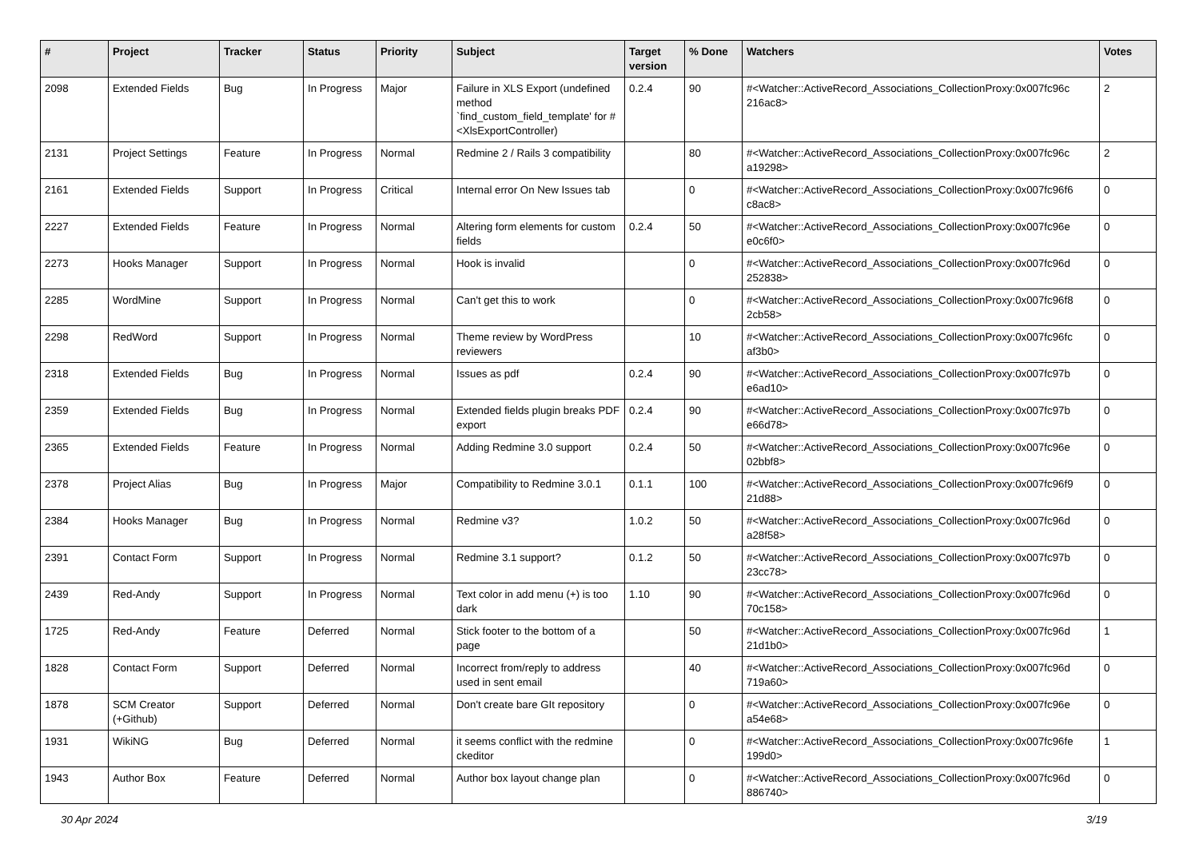| # | Project | Tracker | Status | Priority | Subject | Target version | % Done | Watchers | Votes |
| --- | --- | --- | --- | --- | --- | --- | --- | --- | --- |
| 2098 | Extended Fields | Bug | In Progress | Major | Failure in XLS Export (undefined method `find_custom_field_template' for #<XlsExportController) | 0.2.4 | 90 | #<Watcher::ActiveRecord_Associations_CollectionProxy:0x007fc96c 216ac8> | 2 |
| 2131 | Project Settings | Feature | In Progress | Normal | Redmine 2 / Rails 3 compatibility | | 80 | #<Watcher::ActiveRecord_Associations_CollectionProxy:0x007fc96c a19298> | 2 |
| 2161 | Extended Fields | Support | In Progress | Critical | Internal error On New Issues tab | | 0 | #<Watcher::ActiveRecord_Associations_CollectionProxy:0x007fc96f6 c8ac8> | 0 |
| 2227 | Extended Fields | Feature | In Progress | Normal | Altering form elements for custom fields | 0.2.4 | 50 | #<Watcher::ActiveRecord_Associations_CollectionProxy:0x007fc96e e0c6f0> | 0 |
| 2273 | Hooks Manager | Support | In Progress | Normal | Hook is invalid | | 0 | #<Watcher::ActiveRecord_Associations_CollectionProxy:0x007fc96d 252838> | 0 |
| 2285 | WordMine | Support | In Progress | Normal | Can't get this to work | | 0 | #<Watcher::ActiveRecord_Associations_CollectionProxy:0x007fc96f8 2cb58> | 0 |
| 2298 | RedWord | Support | In Progress | Normal | Theme review by WordPress reviewers | | 10 | #<Watcher::ActiveRecord_Associations_CollectionProxy:0x007fc96fc af3b0> | 0 |
| 2318 | Extended Fields | Bug | In Progress | Normal | Issues as pdf | 0.2.4 | 90 | #<Watcher::ActiveRecord_Associations_CollectionProxy:0x007fc97b e6ad10> | 0 |
| 2359 | Extended Fields | Bug | In Progress | Normal | Extended fields plugin breaks PDF export | 0.2.4 | 90 | #<Watcher::ActiveRecord_Associations_CollectionProxy:0x007fc97b e66d78> | 0 |
| 2365 | Extended Fields | Feature | In Progress | Normal | Adding Redmine 3.0 support | 0.2.4 | 50 | #<Watcher::ActiveRecord_Associations_CollectionProxy:0x007fc96e 02bbf8> | 0 |
| 2378 | Project Alias | Bug | In Progress | Major | Compatibility to Redmine 3.0.1 | 0.1.1 | 100 | #<Watcher::ActiveRecord_Associations_CollectionProxy:0x007fc96f9 21d88> | 0 |
| 2384 | Hooks Manager | Bug | In Progress | Normal | Redmine v3? | 1.0.2 | 50 | #<Watcher::ActiveRecord_Associations_CollectionProxy:0x007fc96d a28f58> | 0 |
| 2391 | Contact Form | Support | In Progress | Normal | Redmine 3.1 support? | 0.1.2 | 50 | #<Watcher::ActiveRecord_Associations_CollectionProxy:0x007fc97b 23cc78> | 0 |
| 2439 | Red-Andy | Support | In Progress | Normal | Text color in add menu (+) is too dark | 1.10 | 90 | #<Watcher::ActiveRecord_Associations_CollectionProxy:0x007fc96d 70c158> | 0 |
| 1725 | Red-Andy | Feature | Deferred | Normal | Stick footer to the bottom of a page | | 50 | #<Watcher::ActiveRecord_Associations_CollectionProxy:0x007fc96d 21d1b0> | 1 |
| 1828 | Contact Form | Support | Deferred | Normal | Incorrect from/reply to address used in sent email | | 40 | #<Watcher::ActiveRecord_Associations_CollectionProxy:0x007fc96d 719a60> | 0 |
| 1878 | SCM Creator (+Github) | Support | Deferred | Normal | Don't create bare GIt repository | | 0 | #<Watcher::ActiveRecord_Associations_CollectionProxy:0x007fc96e a54e68> | 0 |
| 1931 | WikiNG | Bug | Deferred | Normal | it seems conflict with the redmine ckeditor | | 0 | #<Watcher::ActiveRecord_Associations_CollectionProxy:0x007fc96fe 199d0> | 1 |
| 1943 | Author Box | Feature | Deferred | Normal | Author box layout change plan | | 0 | #<Watcher::ActiveRecord_Associations_CollectionProxy:0x007fc96d 886740> | 0 |
30 Apr 2024 3/19